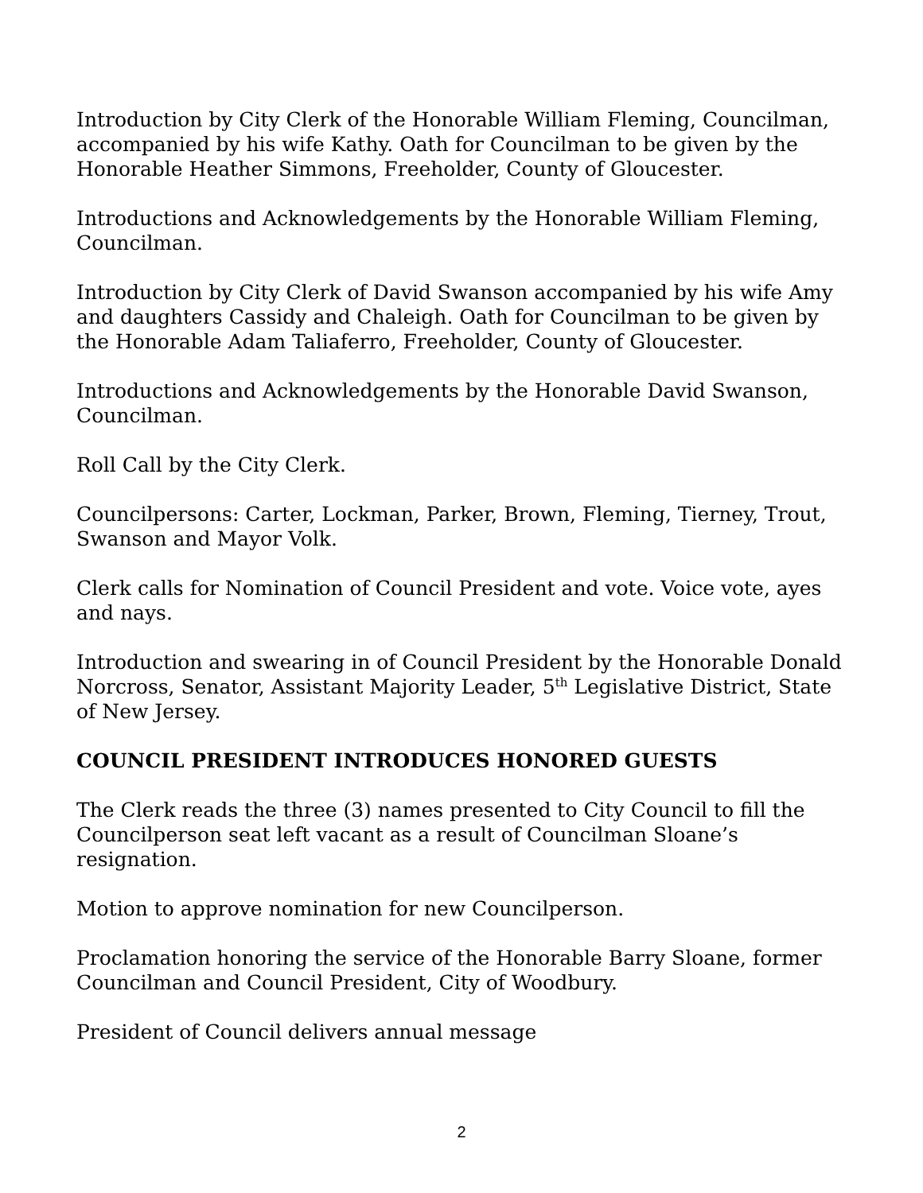Introduction by City Clerk of the Honorable William Fleming, Councilman, accompanied by his wife Kathy. Oath for Councilman to be given by the Honorable Heather Simmons, Freeholder, County of Gloucester.
Introductions and Acknowledgements by the Honorable William Fleming, Councilman.
Introduction by City Clerk of David Swanson accompanied by his wife Amy and daughters Cassidy and Chaleigh. Oath for Councilman to be given by the Honorable Adam Taliaferro, Freeholder, County of Gloucester.
Introductions and Acknowledgements by the Honorable David Swanson, Councilman.
Roll Call by the City Clerk.
Councilpersons: Carter, Lockman, Parker, Brown, Fleming, Tierney, Trout, Swanson and Mayor Volk.
Clerk calls for Nomination of Council President and vote. Voice vote, ayes and nays.
Introduction and swearing in of Council President by the Honorable Donald Norcross, Senator, Assistant Majority Leader, 5<sup>th</sup> Legislative District, State of New Jersey.
COUNCIL PRESIDENT INTRODUCES HONORED GUESTS
The Clerk reads the three (3) names presented to City Council to fill the Councilperson seat left vacant as a result of Councilman Sloane’s resignation.
Motion to approve nomination for new Councilperson.
Proclamation honoring the service of the Honorable Barry Sloane, former Councilman and Council President, City of Woodbury.
President of Council delivers annual message
2